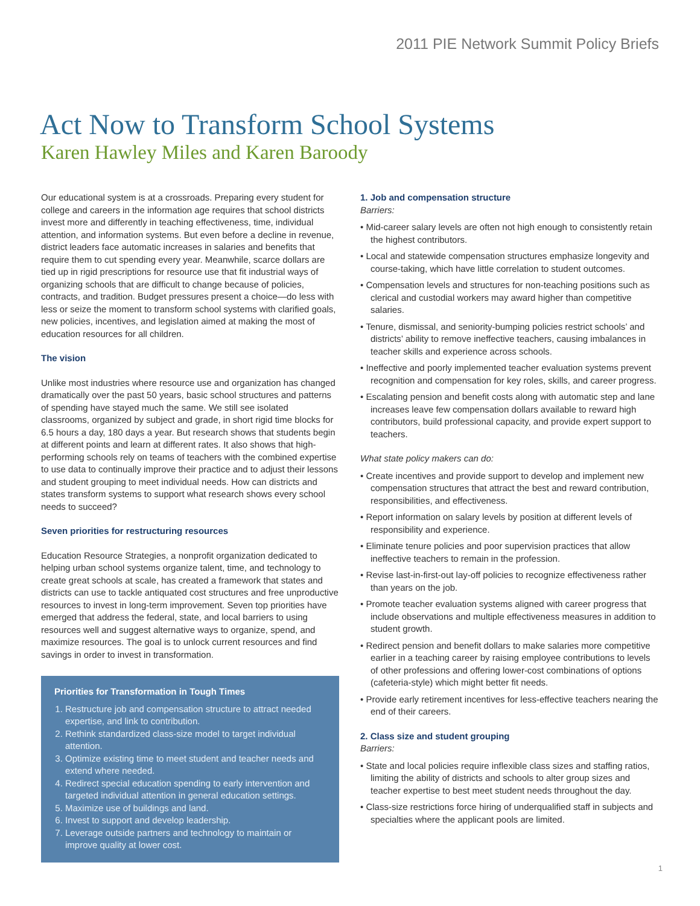2011 PIE Network Summit Policy Briefs
Act Now to Transform School Systems
Karen Hawley Miles and Karen Baroody
Our educational system is at a crossroads. Preparing every student for college and careers in the information age requires that school districts invest more and differently in teaching effectiveness, time, individual attention, and information systems. But even before a decline in revenue, district leaders face automatic increases in salaries and benefits that require them to cut spending every year. Meanwhile, scarce dollars are tied up in rigid prescriptions for resource use that fit industrial ways of organizing schools that are difficult to change because of policies, contracts, and tradition. Budget pressures present a choice—do less with less or seize the moment to transform school systems with clarified goals, new policies, incentives, and legislation aimed at making the most of education resources for all children.
The vision
Unlike most industries where resource use and organization has changed dramatically over the past 50 years, basic school structures and patterns of spending have stayed much the same. We still see isolated classrooms, organized by subject and grade, in short rigid time blocks for 6.5 hours a day, 180 days a year. But research shows that students begin at different points and learn at different rates. It also shows that high-performing schools rely on teams of teachers with the combined expertise to use data to continually improve their practice and to adjust their lessons and student grouping to meet individual needs. How can districts and states transform systems to support what research shows every school needs to succeed?
Seven priorities for restructuring resources
Education Resource Strategies, a nonprofit organization dedicated to helping urban school systems organize talent, time, and technology to create great schools at scale, has created a framework that states and districts can use to tackle antiquated cost structures and free unproductive resources to invest in long-term improvement. Seven top priorities have emerged that address the federal, state, and local barriers to using resources well and suggest alternative ways to organize, spend, and maximize resources. The goal is to unlock current resources and find savings in order to invest in transformation.
Priorities for Transformation in Tough Times
1. Restructure job and compensation structure to attract needed expertise, and link to contribution.
2. Rethink standardized class-size model to target individual attention.
3. Optimize existing time to meet student and teacher needs and extend where needed.
4. Redirect special education spending to early intervention and targeted individual attention in general education settings.
5. Maximize use of buildings and land.
6. Invest to support and develop leadership.
7. Leverage outside partners and technology to maintain or improve quality at lower cost.
1. Job and compensation structure
Barriers:
• Mid-career salary levels are often not high enough to consistently retain the highest contributors.
• Local and statewide compensation structures emphasize longevity and course-taking, which have little correlation to student outcomes.
• Compensation levels and structures for non-teaching positions such as clerical and custodial workers may award higher than competitive salaries.
• Tenure, dismissal, and seniority-bumping policies restrict schools’ and districts’ ability to remove ineffective teachers, causing imbalances in teacher skills and experience across schools.
• Ineffective and poorly implemented teacher evaluation systems prevent recognition and compensation for key roles, skills, and career progress.
• Escalating pension and benefit costs along with automatic step and lane increases leave few compensation dollars available to reward high contributors, build professional capacity, and provide expert support to teachers.
What state policy makers can do:
• Create incentives and provide support to develop and implement new compensation structures that attract the best and reward contribution, responsibilities, and effectiveness.
• Report information on salary levels by position at different levels of responsibility and experience.
• Eliminate tenure policies and poor supervision practices that allow ineffective teachers to remain in the profession.
• Revise last-in-first-out lay-off policies to recognize effectiveness rather than years on the job.
• Promote teacher evaluation systems aligned with career progress that include observations and multiple effectiveness measures in addition to student growth.
• Redirect pension and benefit dollars to make salaries more competitive earlier in a teaching career by raising employee contributions to levels of other professions and offering lower-cost combinations of options (cafeteria-style) which might better fit needs.
• Provide early retirement incentives for less-effective teachers nearing the end of their careers.
2. Class size and student grouping
Barriers:
• State and local policies require inflexible class sizes and staffing ratios, limiting the ability of districts and schools to alter group sizes and teacher expertise to best meet student needs throughout the day.
• Class-size restrictions force hiring of underqualified staff in subjects and specialties where the applicant pools are limited.
1